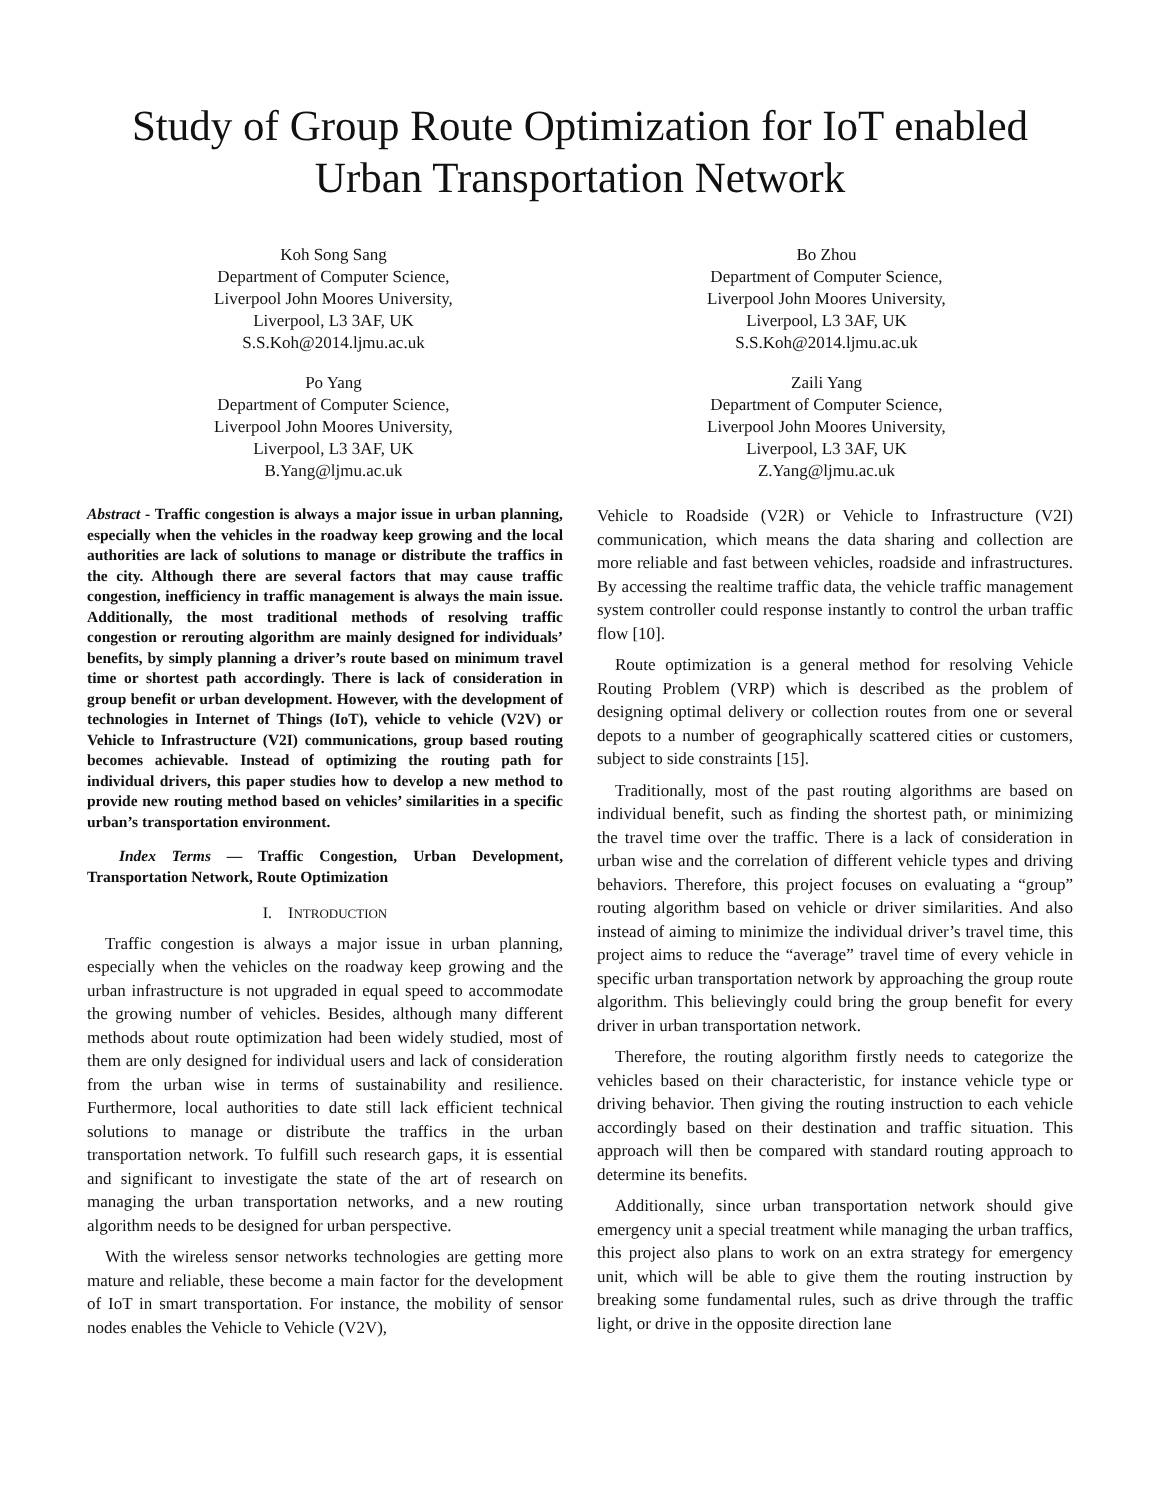Study of Group Route Optimization for IoT enabled Urban Transportation Network
Koh Song Sang
Department of Computer Science,
Liverpool John Moores University,
Liverpool, L3 3AF, UK
S.S.Koh@2014.ljmu.ac.uk
Bo Zhou
Department of Computer Science,
Liverpool John Moores University,
Liverpool, L3 3AF, UK
S.S.Koh@2014.ljmu.ac.uk
Po Yang
Department of Computer Science,
Liverpool John Moores University,
Liverpool, L3 3AF, UK
B.Yang@ljmu.ac.uk
Zaili Yang
Department of Computer Science,
Liverpool John Moores University,
Liverpool, L3 3AF, UK
Z.Yang@ljmu.ac.uk
Abstract - Traffic congestion is always a major issue in urban planning, especially when the vehicles in the roadway keep growing and the local authorities are lack of solutions to manage or distribute the traffics in the city. Although there are several factors that may cause traffic congestion, inefficiency in traffic management is always the main issue. Additionally, the most traditional methods of resolving traffic congestion or rerouting algorithm are mainly designed for individuals’ benefits, by simply planning a driver’s route based on minimum travel time or shortest path accordingly. There is lack of consideration in group benefit or urban development. However, with the development of technologies in Internet of Things (IoT), vehicle to vehicle (V2V) or Vehicle to Infrastructure (V2I) communications, group based routing becomes achievable. Instead of optimizing the routing path for individual drivers, this paper studies how to develop a new method to provide new routing method based on vehicles’ similarities in a specific urban’s transportation environment.
Index Terms — Traffic Congestion, Urban Development, Transportation Network, Route Optimization
I. INTRODUCTION
Traffic congestion is always a major issue in urban planning, especially when the vehicles on the roadway keep growing and the urban infrastructure is not upgraded in equal speed to accommodate the growing number of vehicles. Besides, although many different methods about route optimization had been widely studied, most of them are only designed for individual users and lack of consideration from the urban wise in terms of sustainability and resilience. Furthermore, local authorities to date still lack efficient technical solutions to manage or distribute the traffics in the urban transportation network. To fulfill such research gaps, it is essential and significant to investigate the state of the art of research on managing the urban transportation networks, and a new routing algorithm needs to be designed for urban perspective.
With the wireless sensor networks technologies are getting more mature and reliable, these become a main factor for the development of IoT in smart transportation. For instance, the mobility of sensor nodes enables the Vehicle to Vehicle (V2V),
Vehicle to Roadside (V2R) or Vehicle to Infrastructure (V2I) communication, which means the data sharing and collection are more reliable and fast between vehicles, roadside and infrastructures. By accessing the realtime traffic data, the vehicle traffic management system controller could response instantly to control the urban traffic flow [10].
Route optimization is a general method for resolving Vehicle Routing Problem (VRP) which is described as the problem of designing optimal delivery or collection routes from one or several depots to a number of geographically scattered cities or customers, subject to side constraints [15].
Traditionally, most of the past routing algorithms are based on individual benefit, such as finding the shortest path, or minimizing the travel time over the traffic. There is a lack of consideration in urban wise and the correlation of different vehicle types and driving behaviors. Therefore, this project focuses on evaluating a “group” routing algorithm based on vehicle or driver similarities. And also instead of aiming to minimize the individual driver’s travel time, this project aims to reduce the “average” travel time of every vehicle in specific urban transportation network by approaching the group route algorithm. This believingly could bring the group benefit for every driver in urban transportation network.
Therefore, the routing algorithm firstly needs to categorize the vehicles based on their characteristic, for instance vehicle type or driving behavior. Then giving the routing instruction to each vehicle accordingly based on their destination and traffic situation. This approach will then be compared with standard routing approach to determine its benefits.
Additionally, since urban transportation network should give emergency unit a special treatment while managing the urban traffics, this project also plans to work on an extra strategy for emergency unit, which will be able to give them the routing instruction by breaking some fundamental rules, such as drive through the traffic light, or drive in the opposite direction lane